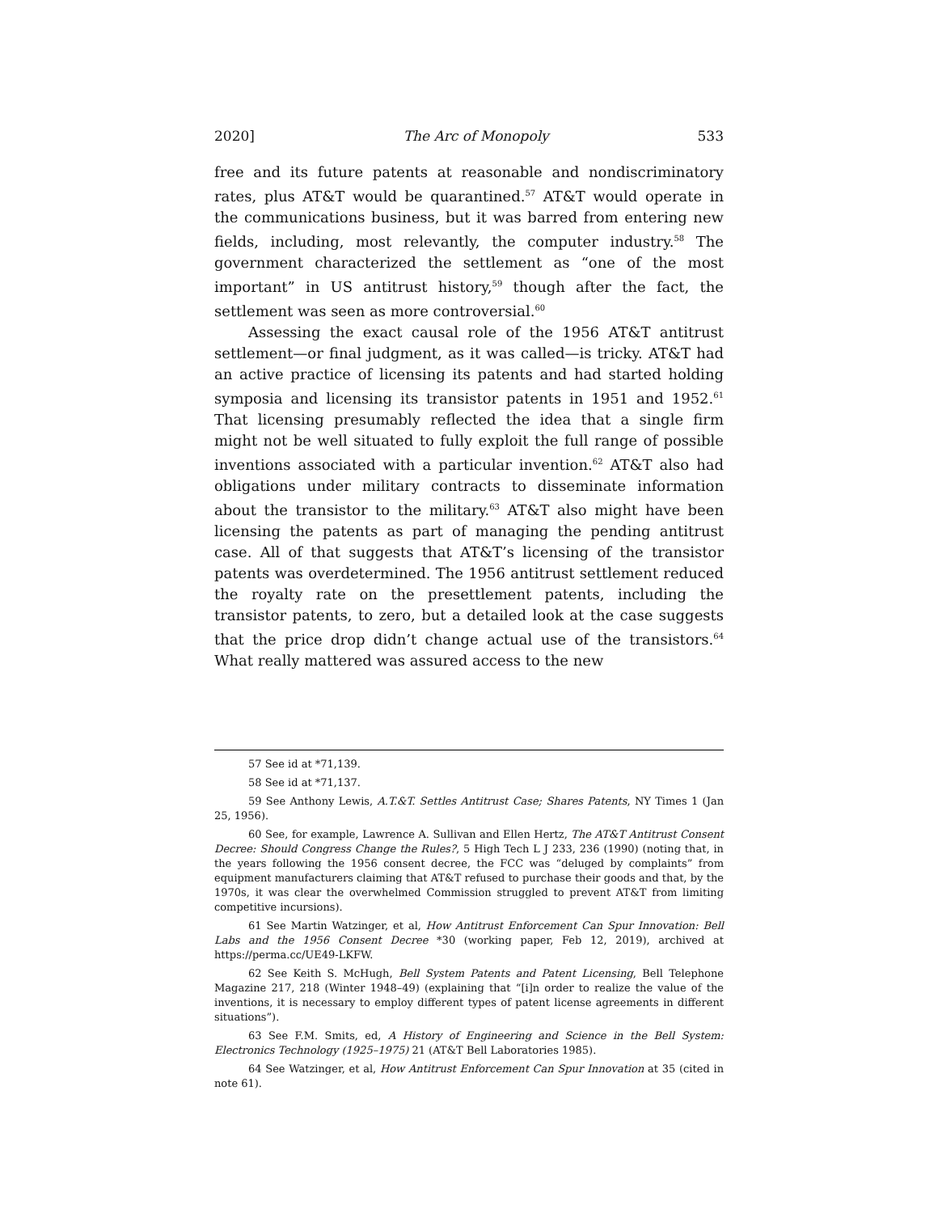2020] The Arc of Monopoly 533
free and its future patents at reasonable and nondiscriminatory rates, plus AT&T would be quarantined.<sup>57</sup> AT&T would operate in the communications business, but it was barred from entering new fields, including, most relevantly, the computer industry.<sup>58</sup> The government characterized the settlement as “one of the most important” in US antitrust history,<sup>59</sup> though after the fact, the settlement was seen as more controversial.<sup>60</sup>
Assessing the exact causal role of the 1956 AT&T antitrust settlement—or final judgment, as it was called—is tricky. AT&T had an active practice of licensing its patents and had started holding symposia and licensing its transistor patents in 1951 and 1952.<sup>61</sup> That licensing presumably reflected the idea that a single firm might not be well situated to fully exploit the full range of possible inventions associated with a particular invention.<sup>62</sup> AT&T also had obligations under military contracts to disseminate information about the transistor to the military.<sup>63</sup> AT&T also might have been licensing the patents as part of managing the pending antitrust case. All of that suggests that AT&T’s licensing of the transistor patents was overdetermined. The 1956 antitrust settlement reduced the royalty rate on the presettlement patents, including the transistor patents, to zero, but a detailed look at the case suggests that the price drop didn’t change actual use of the transistors.<sup>64</sup> What really mattered was assured access to the new
57 See id at *71,139.
58 See id at *71,137.
59 See Anthony Lewis, A.T.&T. Settles Antitrust Case; Shares Patents, NY Times 1 (Jan 25, 1956).
60 See, for example, Lawrence A. Sullivan and Ellen Hertz, The AT&T Antitrust Consent Decree: Should Congress Change the Rules?, 5 High Tech L J 233, 236 (1990) (noting that, in the years following the 1956 consent decree, the FCC was “deluged by complaints” from equipment manufacturers claiming that AT&T refused to purchase their goods and that, by the 1970s, it was clear the overwhelmed Commission struggled to prevent AT&T from limiting competitive incursions).
61 See Martin Watzinger, et al, How Antitrust Enforcement Can Spur Innovation: Bell Labs and the 1956 Consent Decree *30 (working paper, Feb 12, 2019), archived at https://perma.cc/UE49-LKFW.
62 See Keith S. McHugh, Bell System Patents and Patent Licensing, Bell Telephone Magazine 217, 218 (Winter 1948–49) (explaining that “[i]n order to realize the value of the inventions, it is necessary to employ different types of patent license agreements in different situations”).
63 See F.M. Smits, ed, A History of Engineering and Science in the Bell System: Electronics Technology (1925–1975) 21 (AT&T Bell Laboratories 1985).
64 See Watzinger, et al, How Antitrust Enforcement Can Spur Innovation at 35 (cited in note 61).